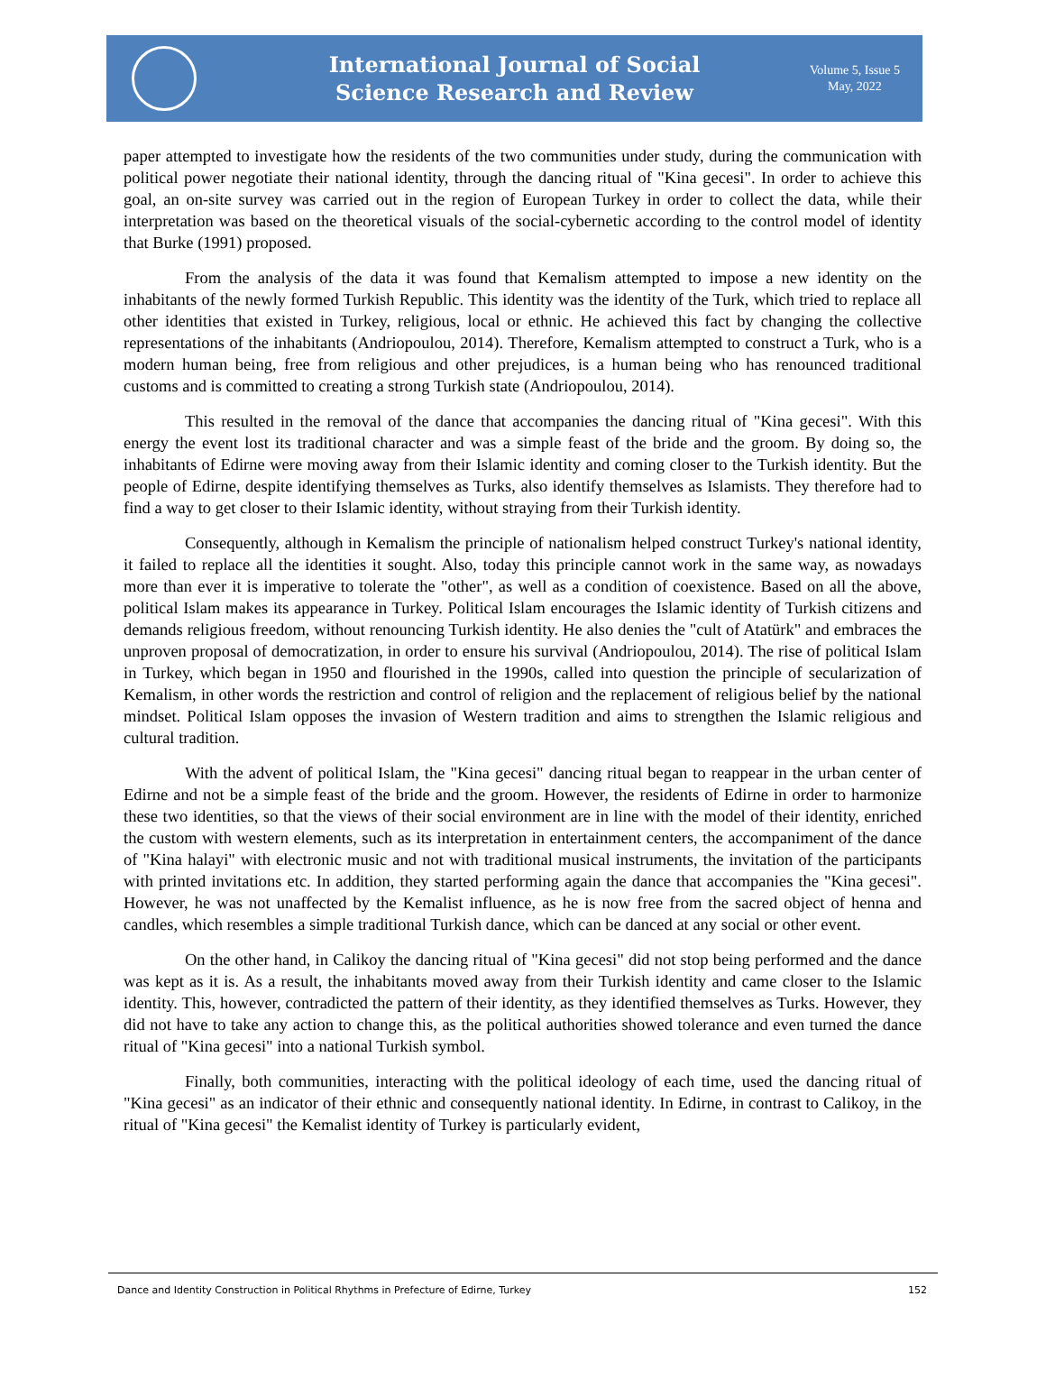International Journal of Social
Science Research and Review
Volume 5, Issue 5
May, 2022
paper attempted to investigate how the residents of the two communities under study, during the communication with political power negotiate their national identity, through the dancing ritual of "Kina gecesi". In order to achieve this goal, an on-site survey was carried out in the region of European Turkey in order to collect the data, while their interpretation was based on the theoretical visuals of the social-cybernetic according to the control model of identity that Burke (1991) proposed.
From the analysis of the data it was found that Kemalism attempted to impose a new identity on the inhabitants of the newly formed Turkish Republic. This identity was the identity of the Turk, which tried to replace all other identities that existed in Turkey, religious, local or ethnic. He achieved this fact by changing the collective representations of the inhabitants (Andriopoulou, 2014). Therefore, Kemalism attempted to construct a Turk, who is a modern human being, free from religious and other prejudices, is a human being who has renounced traditional customs and is committed to creating a strong Turkish state (Andriopoulou, 2014).
This resulted in the removal of the dance that accompanies the dancing ritual of "Kina gecesi". With this energy the event lost its traditional character and was a simple feast of the bride and the groom. By doing so, the inhabitants of Edirne were moving away from their Islamic identity and coming closer to the Turkish identity. But the people of Edirne, despite identifying themselves as Turks, also identify themselves as Islamists. They therefore had to find a way to get closer to their Islamic identity, without straying from their Turkish identity.
Consequently, although in Kemalism the principle of nationalism helped construct Turkey's national identity, it failed to replace all the identities it sought. Also, today this principle cannot work in the same way, as nowadays more than ever it is imperative to tolerate the "other", as well as a condition of coexistence. Based on all the above, political Islam makes its appearance in Turkey. Political Islam encourages the Islamic identity of Turkish citizens and demands religious freedom, without renouncing Turkish identity. He also denies the "cult of Atatürk" and embraces the unproven proposal of democratization, in order to ensure his survival (Andriopoulou, 2014). The rise of political Islam in Turkey, which began in 1950 and flourished in the 1990s, called into question the principle of secularization of Kemalism, in other words the restriction and control of religion and the replacement of religious belief by the national mindset. Political Islam opposes the invasion of Western tradition and aims to strengthen the Islamic religious and cultural tradition.
With the advent of political Islam, the "Kina gecesi" dancing ritual began to reappear in the urban center of Edirne and not be a simple feast of the bride and the groom. However, the residents of Edirne in order to harmonize these two identities, so that the views of their social environment are in line with the model of their identity, enriched the custom with western elements, such as its interpretation in entertainment centers, the accompaniment of the dance of "Kina halayi" with electronic music and not with traditional musical instruments, the invitation of the participants with printed invitations etc. In addition, they started performing again the dance that accompanies the "Kina gecesi". However, he was not unaffected by the Kemalist influence, as he is now free from the sacred object of henna and candles, which resembles a simple traditional Turkish dance, which can be danced at any social or other event.
On the other hand, in Calikoy the dancing ritual of "Kina gecesi" did not stop being performed and the dance was kept as it is. As a result, the inhabitants moved away from their Turkish identity and came closer to the Islamic identity. This, however, contradicted the pattern of their identity, as they identified themselves as Turks. However, they did not have to take any action to change this, as the political authorities showed tolerance and even turned the dance ritual of "Kina gecesi" into a national Turkish symbol.
Finally, both communities, interacting with the political ideology of each time, used the dancing ritual of "Kina gecesi" as an indicator of their ethnic and consequently national identity. In Edirne, in contrast to Calikoy, in the ritual of "Kina gecesi" the Kemalist identity of Turkey is particularly evident,
Dance and Identity Construction in Political Rhythms in Prefecture of Edirne, Turkey 152